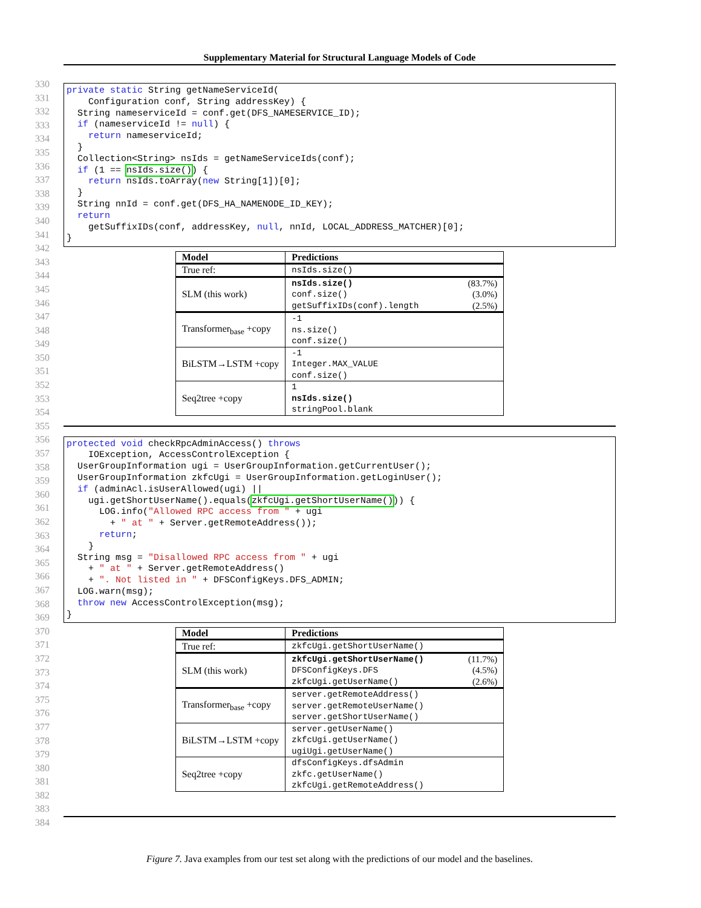Supplementary Material for Structural Language Models of Code
330
331
332
333
334
335
336
337
338
339
340
341
342
343
344
345
346
347
348
349
350
351
352
353
354
355
356
357
358
359
360
361
362
363
364
365
366
367
368
369
370
371
372
373
374
375
376
377
378
379
380
381
382
383
384
private static String getNameServiceId(
    Configuration conf, String addressKey) {
  String nameserviceId = conf.get(DFS_NAMESERVICE_ID);
  if (nameserviceId != null) {
    return nameserviceId;
  }
  Collection<String> nsIds = getNameServiceIds(conf);
  if (1 == nsIds.size()) {
    return nsIds.toArray(new String[1])[0];
  }
  String nnId = conf.get(DFS_HA_NAMENODE_ID_KEY);
  return
    getSuffixIDs(conf, addressKey, null, nnId, LOCAL_ADDRESS_MATCHER)[0];
}
| Model | Predictions |
| --- | --- |
| True ref: | nsIds.size() |
| SLM (this work) | nsIds.size() (83.7%) conf.size() (3.0%) getSuffixIDs(conf).length (2.5%) |
| Transformer<sub>base</sub> +copy | -1 ns.size() conf.size() |
| BiLSTM→LSTM +copy | -1 Integer.MAX_VALUE conf.size() |
| Seq2tree +copy | 1 nsIds.size() stringPool.blank |
protected void checkRpcAdminAccess() throws
    IOException, AccessControlException {
  UserGroupInformation ugi = UserGroupInformation.getCurrentUser();
  UserGroupInformation zkfcUgi = UserGroupInformation.getLoginUser();
  if (adminAcl.isUserAllowed(ugi) ||
    ugi.getShortUserName().equals(zkfcUgi.getShortUserName())) {
      LOG.info("Allowed RPC access from " + ugi
        + " at " + Server.getRemoteAddress());
      return;
    }
  String msg = "Disallowed RPC access from " + ugi
    + " at " + Server.getRemoteAddress()
    + ". Not listed in " + DFSConfigKeys.DFS_ADMIN;
  LOG.warn(msg);
  throw new AccessControlException(msg);
}
| Model | Predictions |
| --- | --- |
| True ref: | zkfcUgi.getShortUserName() |
| SLM (this work) | zkfcUgi.getShortUserName() (11.7%) DFSConfigKeys.DFS (4.5%) zkfcUgi.getUserName() (2.6%) |
| Transformer<sub>base</sub> +copy | server.getRemoteAddress() server.getRemoteUserName() server.getShortUserName() |
| BiLSTM→LSTM +copy | server.getUserName() zkfcUgi.getUserName() ugiUgi.getUserName() |
| Seq2tree +copy | dfsConfigKeys.dfsAdmin zkfc.getUserName() zkfcUgi.getRemoteAddress() |
Figure 7. Java examples from our test set along with the predictions of our model and the baselines.